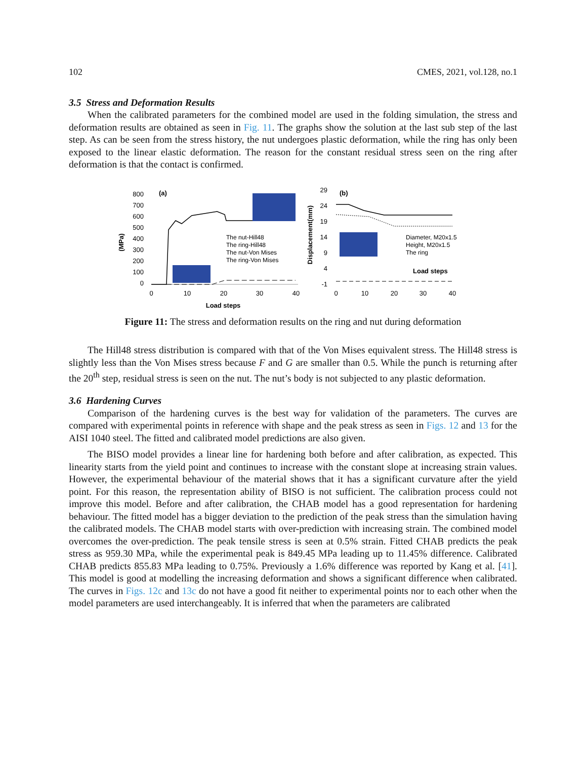102 CMES, 2021, vol.128, no.1
3.5 Stress and Deformation Results
When the calibrated parameters for the combined model are used in the folding simulation, the stress and deformation results are obtained as seen in Fig. 11. The graphs show the solution at the last sub step of the last step. As can be seen from the stress history, the nut undergoes plastic deformation, while the ring has only been exposed to the linear elastic deformation. The reason for the constant residual stress seen on the ring after deformation is that the contact is confirmed.
800
700
600
500
400
300
200
100
0
(MPa)
(a)
0
10
20
30
40
Load steps
The nut-Hill48
The ring-Hill48
The nut-Von Mises
The ring-Von Mises
29
24
19
14
9
4
-1
Displacement(mm)
(b)
0
10
20
30
40
Diameter, M20x1.5
Height, M20x1.5
The ring
Load steps
Figure 11: The stress and deformation results on the ring and nut during deformation
The Hill48 stress distribution is compared with that of the Von Mises equivalent stress. The Hill48 stress is slightly less than the Von Mises stress because F and G are smaller than 0.5. While the punch is returning after the 20<sup>th</sup> step, residual stress is seen on the nut. The nut’s body is not subjected to any plastic deformation.
3.6 Hardening Curves
Comparison of the hardening curves is the best way for validation of the parameters. The curves are compared with experimental points in reference with shape and the peak stress as seen in Figs. 12 and 13 for the AISI 1040 steel. The fitted and calibrated model predictions are also given.
The BISO model provides a linear line for hardening both before and after calibration, as expected. This linearity starts from the yield point and continues to increase with the constant slope at increasing strain values. However, the experimental behaviour of the material shows that it has a significant curvature after the yield point. For this reason, the representation ability of BISO is not sufficient. The calibration process could not improve this model. Before and after calibration, the CHAB model has a good representation for hardening behaviour. The fitted model has a bigger deviation to the prediction of the peak stress than the simulation having the calibrated models. The CHAB model starts with over-prediction with increasing strain. The combined model overcomes the over-prediction. The peak tensile stress is seen at 0.5% strain. Fitted CHAB predicts the peak stress as 959.30 MPa, while the experimental peak is 849.45 MPa leading up to 11.45% difference. Calibrated CHAB predicts 855.83 MPa leading to 0.75%. Previously a 1.6% difference was reported by Kang et al. [41]. This model is good at modelling the increasing deformation and shows a significant difference when calibrated. The curves in Figs. 12c and 13c do not have a good fit neither to experimental points nor to each other when the model parameters are used interchangeably. It is inferred that when the parameters are calibrated